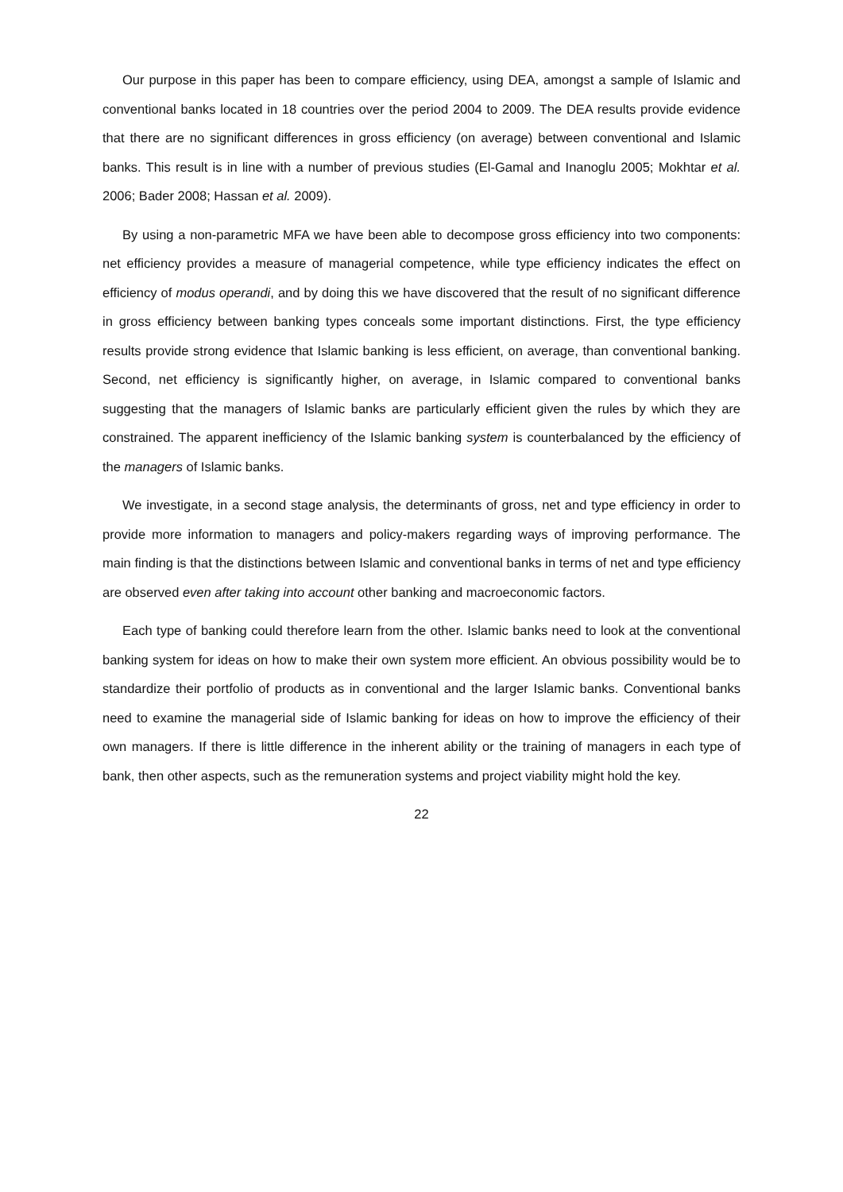Our purpose in this paper has been to compare efficiency, using DEA, amongst a sample of Islamic and conventional banks located in 18 countries over the period 2004 to 2009. The DEA results provide evidence that there are no significant differences in gross efficiency (on average) between conventional and Islamic banks. This result is in line with a number of previous studies (El-Gamal and Inanoglu 2005; Mokhtar et al. 2006; Bader 2008; Hassan et al. 2009).
By using a non-parametric MFA we have been able to decompose gross efficiency into two components: net efficiency provides a measure of managerial competence, while type efficiency indicates the effect on efficiency of modus operandi, and by doing this we have discovered that the result of no significant difference in gross efficiency between banking types conceals some important distinctions. First, the type efficiency results provide strong evidence that Islamic banking is less efficient, on average, than conventional banking. Second, net efficiency is significantly higher, on average, in Islamic compared to conventional banks suggesting that the managers of Islamic banks are particularly efficient given the rules by which they are constrained. The apparent inefficiency of the Islamic banking system is counterbalanced by the efficiency of the managers of Islamic banks.
We investigate, in a second stage analysis, the determinants of gross, net and type efficiency in order to provide more information to managers and policy-makers regarding ways of improving performance. The main finding is that the distinctions between Islamic and conventional banks in terms of net and type efficiency are observed even after taking into account other banking and macroeconomic factors.
Each type of banking could therefore learn from the other. Islamic banks need to look at the conventional banking system for ideas on how to make their own system more efficient. An obvious possibility would be to standardize their portfolio of products as in conventional and the larger Islamic banks. Conventional banks need to examine the managerial side of Islamic banking for ideas on how to improve the efficiency of their own managers. If there is little difference in the inherent ability or the training of managers in each type of bank, then other aspects, such as the remuneration systems and project viability might hold the key.
22